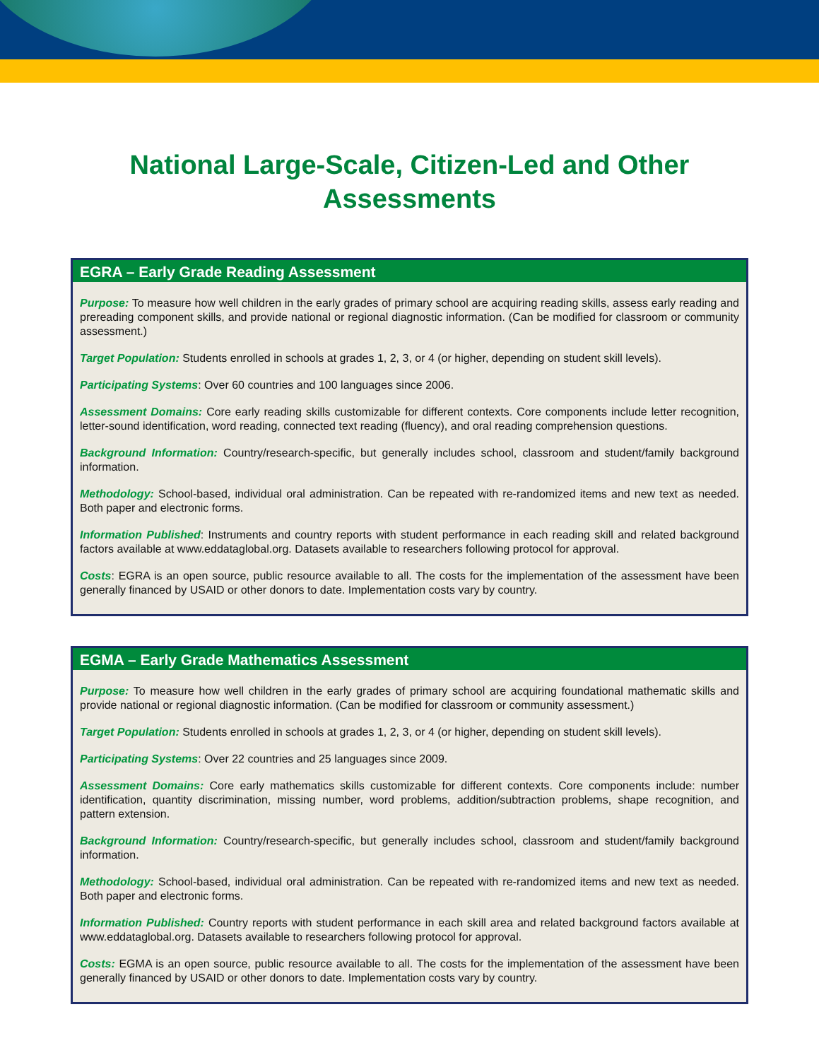National Large-Scale, Citizen-Led and Other Assessments
EGRA – Early Grade Reading Assessment
Purpose: To measure how well children in the early grades of primary school are acquiring reading skills, assess early reading and prereading component skills, and provide national or regional diagnostic information. (Can be modified for classroom or community assessment.)
Target Population: Students enrolled in schools at grades 1, 2, 3, or 4 (or higher, depending on student skill levels).
Participating Systems: Over 60 countries and 100 languages since 2006.
Assessment Domains: Core early reading skills customizable for different contexts. Core components include letter recognition, letter-sound identification, word reading, connected text reading (fluency), and oral reading comprehension questions.
Background Information: Country/research-specific, but generally includes school, classroom and student/family background information.
Methodology: School-based, individual oral administration. Can be repeated with re-randomized items and new text as needed. Both paper and electronic forms.
Information Published: Instruments and country reports with student performance in each reading skill and related background factors available at www.eddataglobal.org. Datasets available to researchers following protocol for approval.
Costs: EGRA is an open source, public resource available to all. The costs for the implementation of the assessment have been generally financed by USAID or other donors to date. Implementation costs vary by country.
EGMA – Early Grade Mathematics Assessment
Purpose: To measure how well children in the early grades of primary school are acquiring foundational mathematic skills and provide national or regional diagnostic information. (Can be modified for classroom or community assessment.)
Target Population: Students enrolled in schools at grades 1, 2, 3, or 4 (or higher, depending on student skill levels).
Participating Systems: Over 22 countries and 25 languages since 2009.
Assessment Domains: Core early mathematics skills customizable for different contexts. Core components include: number identification, quantity discrimination, missing number, word problems, addition/subtraction problems, shape recognition, and pattern extension.
Background Information: Country/research-specific, but generally includes school, classroom and student/family background information.
Methodology: School-based, individual oral administration. Can be repeated with re-randomized items and new text as needed. Both paper and electronic forms.
Information Published: Country reports with student performance in each skill area and related background factors available at www.eddataglobal.org. Datasets available to researchers following protocol for approval.
Costs: EGMA is an open source, public resource available to all. The costs for the implementation of the assessment have been generally financed by USAID or other donors to date. Implementation costs vary by country.